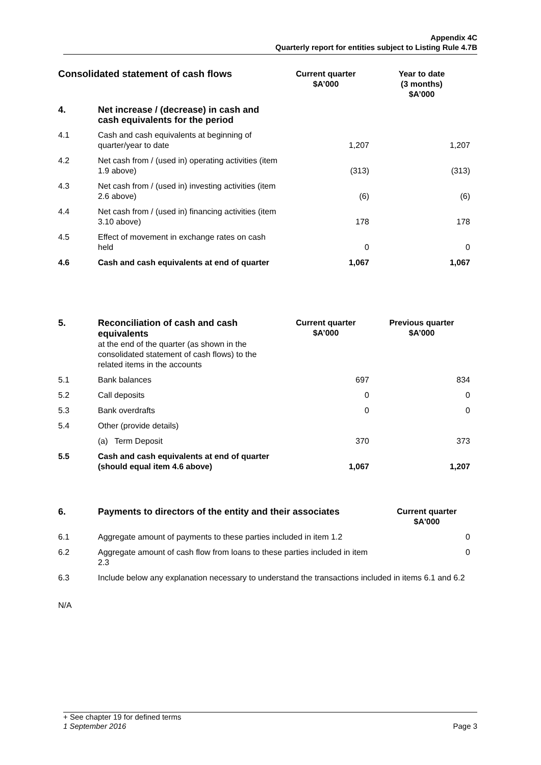Appendix 4C
Quarterly report for entities subject to Listing Rule 4.7B
| Consolidated statement of cash flows | | Current quarter $A’000 | Year to date (3 months) $A’000 |
| --- | --- | --- | --- |
| 4. | Net increase / (decrease) in cash and cash equivalents for the period | | |
| 4.1 | Cash and cash equivalents at beginning of quarter/year to date | 1,207 | 1,207 |
| 4.2 | Net cash from / (used in) operating activities (item 1.9 above) | (313) | (313) |
| 4.3 | Net cash from / (used in) investing activities (item 2.6 above) | (6) | (6) |
| 4.4 | Net cash from / (used in) financing activities (item 3.10 above) | 178 | 178 |
| 4.5 | Effect of movement in exchange rates on cash held | 0 | 0 |
| 4.6 | Cash and cash equivalents at end of quarter | 1,067 | 1,067 |
| 5. | Reconciliation of cash and cash equivalents at the end of the quarter (as shown in the consolidated statement of cash flows) to the related items in the accounts | Current quarter $A’000 | Previous quarter $A’000 |
| 5.1 | Bank balances | 697 | 834 |
| 5.2 | Call deposits | 0 | 0 |
| 5.3 | Bank overdrafts | 0 | 0 |
| 5.4 | Other (provide details) | | |
| | (a) Term Deposit | 370 | 373 |
| 5.5 | Cash and cash equivalents at end of quarter (should equal item 4.6 above) | 1,067 | 1,207 |
| 6. | Payments to directors of the entity and their associates | Current quarter $A'000 |
| 6.1 | Aggregate amount of payments to these parties included in item 1.2 | 0 |
| 6.2 | Aggregate amount of cash flow from loans to these parties included in item 2.3 | 0 |
| 6.3 | Include below any explanation necessary to understand the transactions included in items 6.1 and 6.2 | |
N/A
+ See chapter 19 for defined terms
1 September 2016 Page 3